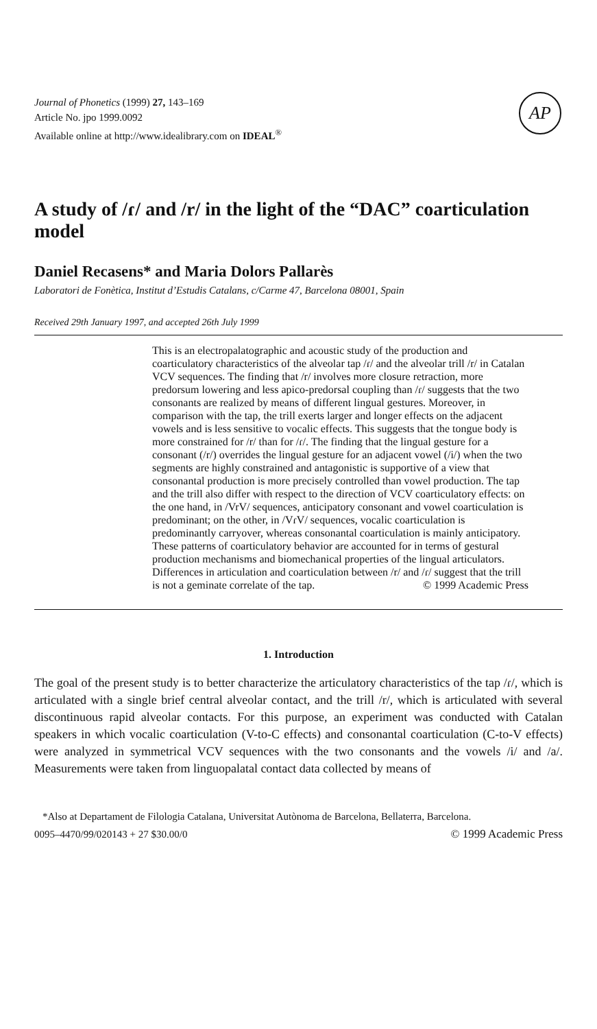Journal of Phonetics (1999) 27, 143–169
Article No. jpo 1999.0092
Available online at http://www.idealibrary.com on IDEAL<sup>®</sup>
AP
A study of /ɾ/ and /r/ in the light of the “DAC” coarticulation model
Daniel Recasens* and Maria Dolors Pallarès
Laboratori de Fonètica, Institut d’Estudis Catalans, c/Carme 47, Barcelona 08001, Spain
Received 29th January 1997, and accepted 26th July 1999
This is an electropalatographic and acoustic study of the production and coarticulatory characteristics of the alveolar tap /ɾ/ and the alveolar trill /r/ in Catalan VCV sequences. The finding that /r/ involves more closure retraction, more predorsum lowering and less apico-predorsal coupling than /ɾ/ suggests that the two consonants are realized by means of different lingual gestures. Moreover, in comparison with the tap, the trill exerts larger and longer effects on the adjacent vowels and is less sensitive to vocalic effects. This suggests that the tongue body is more constrained for /r/ than for /ɾ/. The finding that the lingual gesture for a consonant (/r/) overrides the lingual gesture for an adjacent vowel (/i/) when the two segments are highly constrained and antagonistic is supportive of a view that consonantal production is more precisely controlled than vowel production. The tap and the trill also differ with respect to the direction of VCV coarticulatory effects: on the one hand, in /VrV/ sequences, anticipatory consonant and vowel coarticulation is predominant; on the other, in /VɾV/ sequences, vocalic coarticulation is predominantly carryover, whereas consonantal coarticulation is mainly anticipatory. These patterns of coarticulatory behavior are accounted for in terms of gestural production mechanisms and biomechanical properties of the lingual articulators. Differences in articulation and coarticulation between /r/ and /ɾ/ suggest that the trill is not a geminate correlate of the tap. © 1999 Academic Press
1. Introduction
The goal of the present study is to better characterize the articulatory characteristics of the tap /ɾ/, which is articulated with a single brief central alveolar contact, and the trill /r/, which is articulated with several discontinuous rapid alveolar contacts. For this purpose, an experiment was conducted with Catalan speakers in which vocalic coarticulation (V-to-C effects) and consonantal coarticulation (C-to-V effects) were analyzed in symmetrical VCV sequences with the two consonants and the vowels /i/ and /a/. Measurements were taken from linguopalatal contact data collected by means of
*Also at Departament de Filologia Catalana, Universitat Autònoma de Barcelona, Bellaterra, Barcelona.
0095–4470/99/020143 + 27 $30.00/0 © 1999 Academic Press